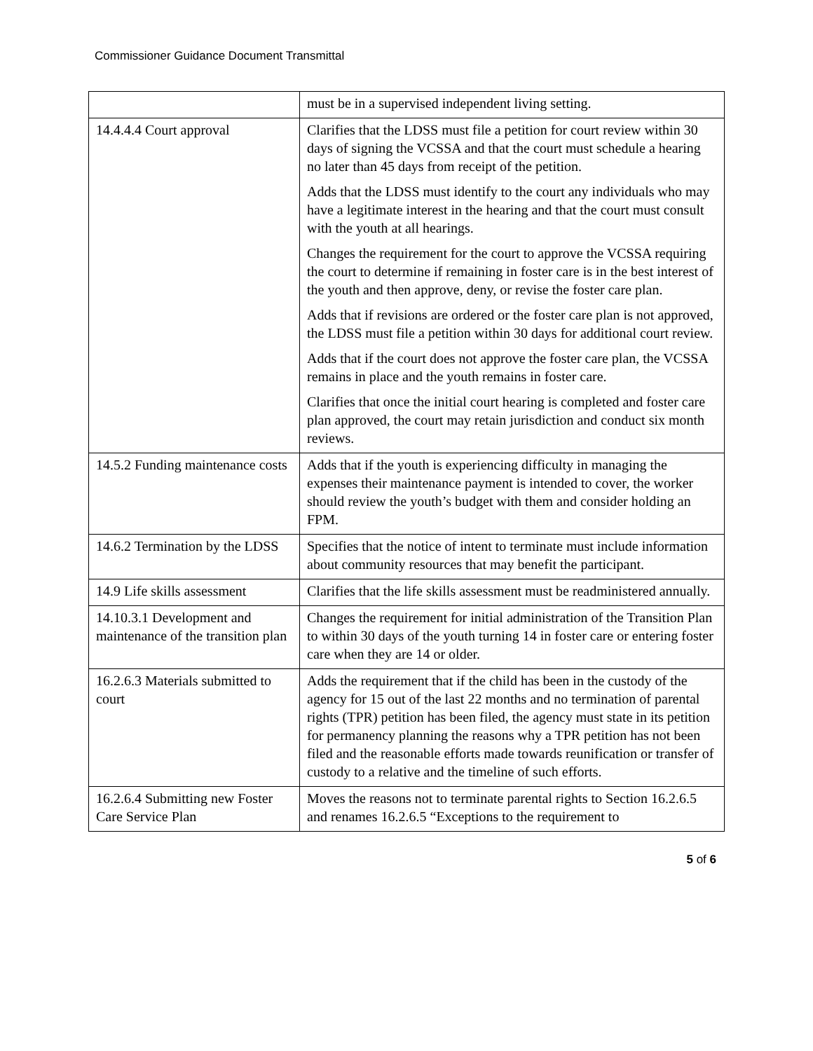Commissioner Guidance Document Transmittal
| | must be in a supervised independent living setting. |
| 14.4.4.4 Court approval | Clarifies that the LDSS must file a petition for court review within 30 days of signing the VCSSA and that the court must schedule a hearing no later than 45 days from receipt of the petition. Adds that the LDSS must identify to the court any individuals who may have a legitimate interest in the hearing and that the court must consult with the youth at all hearings. Changes the requirement for the court to approve the VCSSA requiring the court to determine if remaining in foster care is in the best interest of the youth and then approve, deny, or revise the foster care plan. Adds that if revisions are ordered or the foster care plan is not approved, the LDSS must file a petition within 30 days for additional court review. Adds that if the court does not approve the foster care plan, the VCSSA remains in place and the youth remains in foster care. Clarifies that once the initial court hearing is completed and foster care plan approved, the court may retain jurisdiction and conduct six month reviews. |
| 14.5.2 Funding maintenance costs | Adds that if the youth is experiencing difficulty in managing the expenses their maintenance payment is intended to cover, the worker should review the youth’s budget with them and consider holding an FPM. |
| 14.6.2 Termination by the LDSS | Specifies that the notice of intent to terminate must include information about community resources that may benefit the participant. |
| 14.9 Life skills assessment | Clarifies that the life skills assessment must be readministered annually. |
| 14.10.3.1 Development and maintenance of the transition plan | Changes the requirement for initial administration of the Transition Plan to within 30 days of the youth turning 14 in foster care or entering foster care when they are 14 or older. |
| 16.2.6.3 Materials submitted to court | Adds the requirement that if the child has been in the custody of the agency for 15 out of the last 22 months and no termination of parental rights (TPR) petition has been filed, the agency must state in its petition for permanency planning the reasons why a TPR petition has not been filed and the reasonable efforts made towards reunification or transfer of custody to a relative and the timeline of such efforts. |
| 16.2.6.4 Submitting new Foster Care Service Plan | Moves the reasons not to terminate parental rights to Section 16.2.6.5 and renames 16.2.6.5 “Exceptions to the requirement to |
5 of 6